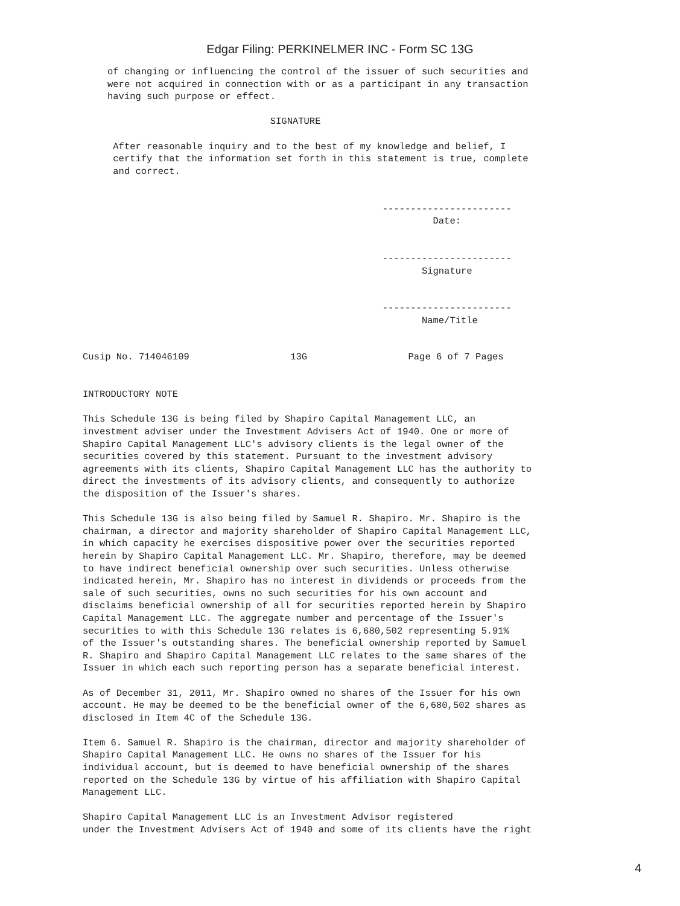Edgar Filing: PERKINELMER INC - Form SC 13G
of changing or influencing the control of the issuer of such securities and
were not acquired in connection with or as a participant in any transaction
having such purpose or effect.

                             SIGNATURE

 After reasonable inquiry and to the best of my knowledge and belief, I
 certify that the information set forth in this statement is true, complete
 and correct.


                                                 -----------------------
                                                          Date:


                                                 -----------------------
                                                        Signature


                                                 -----------------------
                                                        Name/Title
Cusip No. 714046109                  13G                  Page 6 of 7 Pages


INTRODUCTORY NOTE

This Schedule 13G is being filed by Shapiro Capital Management LLC, an
investment adviser under the Investment Advisers Act of 1940. One or more of
Shapiro Capital Management LLC's advisory clients is the legal owner of the
securities covered by this statement. Pursuant to the investment advisory
agreements with its clients, Shapiro Capital Management LLC has the authority to
direct the investments of its advisory clients, and consequently to authorize
the disposition of the Issuer's shares.

This Schedule 13G is also being filed by Samuel R. Shapiro. Mr. Shapiro is the
chairman, a director and majority shareholder of Shapiro Capital Management LLC,
in which capacity he exercises dispositive power over the securities reported
herein by Shapiro Capital Management LLC. Mr. Shapiro, therefore, may be deemed
to have indirect beneficial ownership over such securities. Unless otherwise
indicated herein, Mr. Shapiro has no interest in dividends or proceeds from the
sale of such securities, owns no such securities for his own account and
disclaims beneficial ownership of all for securities reported herein by Shapiro
Capital Management LLC. The aggregate number and percentage of the Issuer's
securities to with this Schedule 13G relates is 6,680,502 representing 5.91%
of the Issuer's outstanding shares. The beneficial ownership reported by Samuel
R. Shapiro and Shapiro Capital Management LLC relates to the same shares of the
Issuer in which each such reporting person has a separate beneficial interest.

As of December 31, 2011, Mr. Shapiro owned no shares of the Issuer for his own
account. He may be deemed to be the beneficial owner of the 6,680,502 shares as
disclosed in Item 4C of the Schedule 13G.

Item 6. Samuel R. Shapiro is the chairman, director and majority shareholder of
Shapiro Capital Management LLC. He owns no shares of the Issuer for his
individual account, but is deemed to have beneficial ownership of the shares
reported on the Schedule 13G by virtue of his affiliation with Shapiro Capital
Management LLC.

Shapiro Capital Management LLC is an Investment Advisor registered
under the Investment Advisers Act of 1940 and some of its clients have the right
4